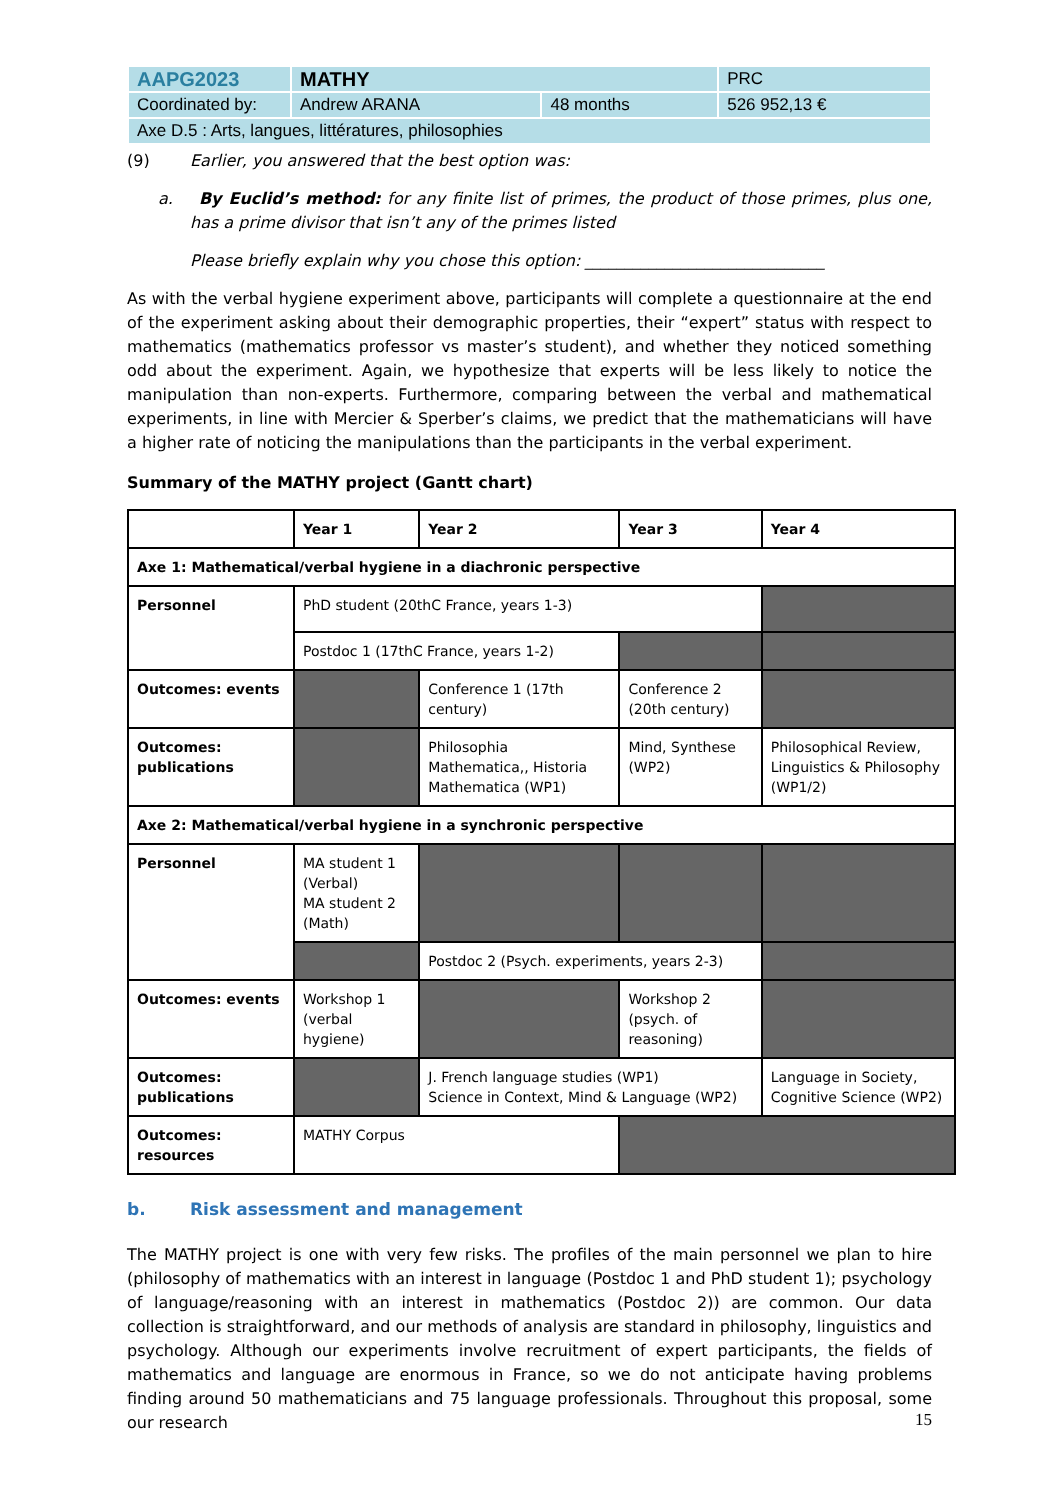| AAPG2023 | MATHY | | PRC |
| Coordinated by: | Andrew ARANA | 48 months | 526 952,13 € |
| Axe D.5 : Arts, langues, littératures, philosophies | | | |
(9) Earlier, you answered that the best option was:
a. By Euclid’s method: for any finite list of primes, the product of those primes, plus one, has a prime divisor that isn’t any of the primes listed
Please briefly explain why you chose this option: ______________________________
As with the verbal hygiene experiment above, participants will complete a questionnaire at the end of the experiment asking about their demographic properties, their “expert” status with respect to mathematics (mathematics professor vs master’s student), and whether they noticed something odd about the experiment. Again, we hypothesize that experts will be less likely to notice the manipulation than non-experts. Furthermore, comparing between the verbal and mathematical experiments, in line with Mercier & Sperber’s claims, we predict that the mathematicians will have a higher rate of noticing the manipulations than the participants in the verbal experiment.
Summary of the MATHY project (Gantt chart)
| | Year 1 | Year 2 | Year 3 | Year 4 |
| --- | --- | --- | --- | --- |
| Axe 1: Mathematical/verbal hygiene in a diachronic perspective | | | | |
| Personnel | PhD student (20thC France, years 1-3) | | | |
| | Postdoc 1 (17thC France, years 1-2) | | | |
| Outcomes: events | | Conference 1 (17th century) | Conference 2 (20th century) | |
| Outcomes: publications | | Philosophia Mathematica,, Historia Mathematica (WP1) | Mind, Synthese (WP2) | Philosophical Review, Linguistics & Philosophy (WP1/2) |
| Axe 2: Mathematical/verbal hygiene in a synchronic perspective | | | | |
| Personnel | MA student 1 (Verbal) MA student 2 (Math) | | | |
| | | Postdoc 2 (Psych. experiments, years 2-3) | | |
| Outcomes: events | Workshop 1 (verbal hygiene) | | Workshop 2 (psych. of reasoning) | |
| Outcomes: publications | | J. French language studies (WP1) Science in Context, Mind & Language (WP2) | | Language in Society, Cognitive Science (WP2) |
| Outcomes: resources | MATHY Corpus | | | |
b. Risk assessment and management
The MATHY project is one with very few risks. The profiles of the main personnel we plan to hire (philosophy of mathematics with an interest in language (Postdoc 1 and PhD student 1); psychology of language/reasoning with an interest in mathematics (Postdoc 2)) are common. Our data collection is straightforward, and our methods of analysis are standard in philosophy, linguistics and psychology. Although our experiments involve recruitment of expert participants, the fields of mathematics and language are enormous in France, so we do not anticipate having problems finding around 50 mathematicians and 75 language professionals. Throughout this proposal, some our research
15